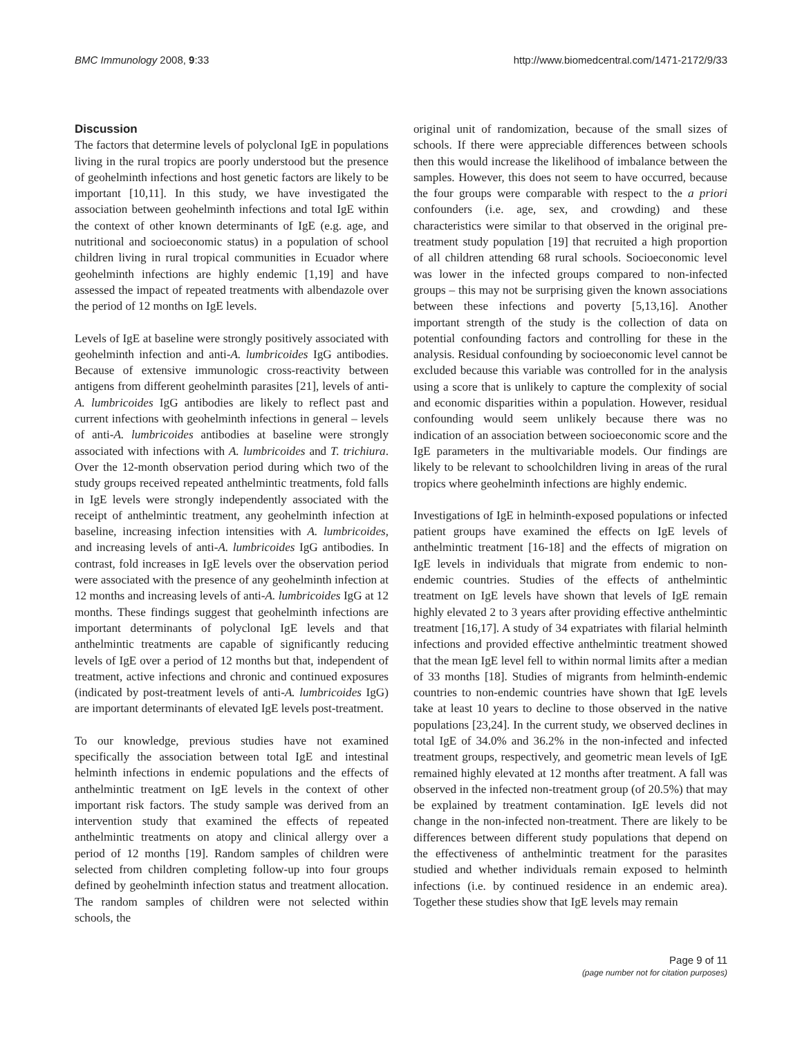BMC Immunology 2008, 9:33 http://www.biomedcentral.com/1471-2172/9/33
Discussion
The factors that determine levels of polyclonal IgE in populations living in the rural tropics are poorly understood but the presence of geohelminth infections and host genetic factors are likely to be important [10,11]. In this study, we have investigated the association between geohelminth infections and total IgE within the context of other known determinants of IgE (e.g. age, and nutritional and socioeconomic status) in a population of school children living in rural tropical communities in Ecuador where geohelminth infections are highly endemic [1,19] and have assessed the impact of repeated treatments with albendazole over the period of 12 months on IgE levels.
Levels of IgE at baseline were strongly positively associated with geohelminth infection and anti-A. lumbricoides IgG antibodies. Because of extensive immunologic cross-reactivity between antigens from different geohelminth parasites [21], levels of anti-A. lumbricoides IgG antibodies are likely to reflect past and current infections with geohelminth infections in general – levels of anti-A. lumbricoides antibodies at baseline were strongly associated with infections with A. lumbricoides and T. trichiura. Over the 12-month observation period during which two of the study groups received repeated anthelmintic treatments, fold falls in IgE levels were strongly independently associated with the receipt of anthelmintic treatment, any geohelminth infection at baseline, increasing infection intensities with A. lumbricoides, and increasing levels of anti-A. lumbricoides IgG antibodies. In contrast, fold increases in IgE levels over the observation period were associated with the presence of any geohelminth infection at 12 months and increasing levels of anti-A. lumbricoides IgG at 12 months. These findings suggest that geohelminth infections are important determinants of polyclonal IgE levels and that anthelmintic treatments are capable of significantly reducing levels of IgE over a period of 12 months but that, independent of treatment, active infections and chronic and continued exposures (indicated by post-treatment levels of anti-A. lumbricoides IgG) are important determinants of elevated IgE levels post-treatment.
To our knowledge, previous studies have not examined specifically the association between total IgE and intestinal helminth infections in endemic populations and the effects of anthelmintic treatment on IgE levels in the context of other important risk factors. The study sample was derived from an intervention study that examined the effects of repeated anthelmintic treatments on atopy and clinical allergy over a period of 12 months [19]. Random samples of children were selected from children completing follow-up into four groups defined by geohelminth infection status and treatment allocation. The random samples of children were not selected within schools, the
original unit of randomization, because of the small sizes of schools. If there were appreciable differences between schools then this would increase the likelihood of imbalance between the samples. However, this does not seem to have occurred, because the four groups were comparable with respect to the a priori confounders (i.e. age, sex, and crowding) and these characteristics were similar to that observed in the original pre-treatment study population [19] that recruited a high proportion of all children attending 68 rural schools. Socioeconomic level was lower in the infected groups compared to non-infected groups – this may not be surprising given the known associations between these infections and poverty [5,13,16]. Another important strength of the study is the collection of data on potential confounding factors and controlling for these in the analysis. Residual confounding by socioeconomic level cannot be excluded because this variable was controlled for in the analysis using a score that is unlikely to capture the complexity of social and economic disparities within a population. However, residual confounding would seem unlikely because there was no indication of an association between socioeconomic score and the IgE parameters in the multivariable models. Our findings are likely to be relevant to schoolchildren living in areas of the rural tropics where geohelminth infections are highly endemic.
Investigations of IgE in helminth-exposed populations or infected patient groups have examined the effects on IgE levels of anthelmintic treatment [16-18] and the effects of migration on IgE levels in individuals that migrate from endemic to non-endemic countries. Studies of the effects of anthelmintic treatment on IgE levels have shown that levels of IgE remain highly elevated 2 to 3 years after providing effective anthelmintic treatment [16,17]. A study of 34 expatriates with filarial helminth infections and provided effective anthelmintic treatment showed that the mean IgE level fell to within normal limits after a median of 33 months [18]. Studies of migrants from helminth-endemic countries to non-endemic countries have shown that IgE levels take at least 10 years to decline to those observed in the native populations [23,24]. In the current study, we observed declines in total IgE of 34.0% and 36.2% in the non-infected and infected treatment groups, respectively, and geometric mean levels of IgE remained highly elevated at 12 months after treatment. A fall was observed in the infected non-treatment group (of 20.5%) that may be explained by treatment contamination. IgE levels did not change in the non-infected non-treatment. There are likely to be differences between different study populations that depend on the effectiveness of anthelmintic treatment for the parasites studied and whether individuals remain exposed to helminth infections (i.e. by continued residence in an endemic area). Together these studies show that IgE levels may remain
Page 9 of 11
(page number not for citation purposes)